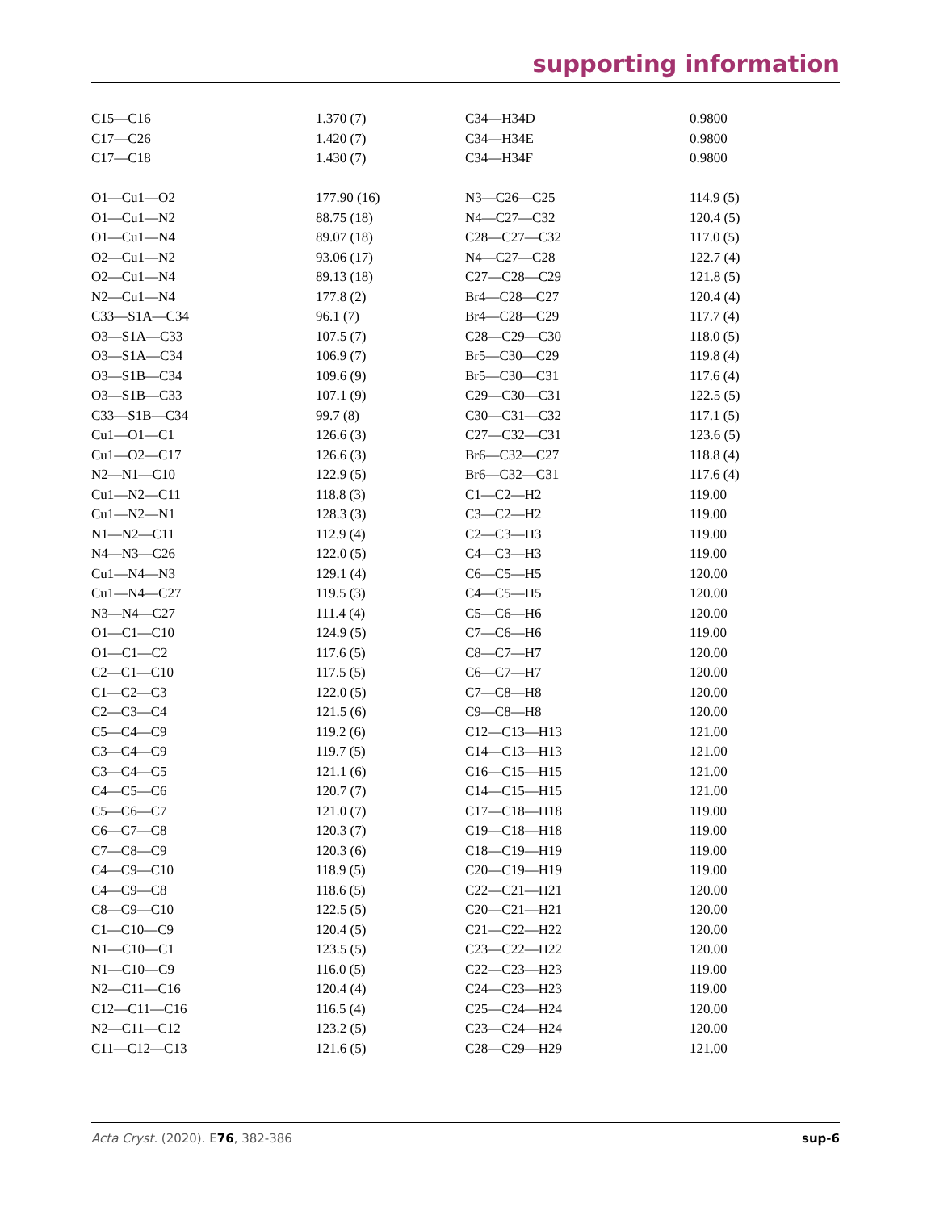supporting information
| C15—C16 | 1.370 (7) | C34—H34D | 0.9800 |
| C17—C26 | 1.420 (7) | C34—H34E | 0.9800 |
| C17—C18 | 1.430 (7) | C34—H34F | 0.9800 |
| O1—Cu1—O2 | 177.90 (16) | N3—C26—C25 | 114.9 (5) |
| O1—Cu1—N2 | 88.75 (18) | N4—C27—C32 | 120.4 (5) |
| O1—Cu1—N4 | 89.07 (18) | C28—C27—C32 | 117.0 (5) |
| O2—Cu1—N2 | 93.06 (17) | N4—C27—C28 | 122.7 (4) |
| O2—Cu1—N4 | 89.13 (18) | C27—C28—C29 | 121.8 (5) |
| N2—Cu1—N4 | 177.8 (2) | Br4—C28—C27 | 120.4 (4) |
| C33—S1A—C34 | 96.1 (7) | Br4—C28—C29 | 117.7 (4) |
| O3—S1A—C33 | 107.5 (7) | C28—C29—C30 | 118.0 (5) |
| O3—S1A—C34 | 106.9 (7) | Br5—C30—C29 | 119.8 (4) |
| O3—S1B—C34 | 109.6 (9) | Br5—C30—C31 | 117.6 (4) |
| O3—S1B—C33 | 107.1 (9) | C29—C30—C31 | 122.5 (5) |
| C33—S1B—C34 | 99.7 (8) | C30—C31—C32 | 117.1 (5) |
| Cu1—O1—C1 | 126.6 (3) | C27—C32—C31 | 123.6 (5) |
| Cu1—O2—C17 | 126.6 (3) | Br6—C32—C27 | 118.8 (4) |
| N2—N1—C10 | 122.9 (5) | Br6—C32—C31 | 117.6 (4) |
| Cu1—N2—C11 | 118.8 (3) | C1—C2—H2 | 119.00 |
| Cu1—N2—N1 | 128.3 (3) | C3—C2—H2 | 119.00 |
| N1—N2—C11 | 112.9 (4) | C2—C3—H3 | 119.00 |
| N4—N3—C26 | 122.0 (5) | C4—C3—H3 | 119.00 |
| Cu1—N4—N3 | 129.1 (4) | C6—C5—H5 | 120.00 |
| Cu1—N4—C27 | 119.5 (3) | C4—C5—H5 | 120.00 |
| N3—N4—C27 | 111.4 (4) | C5—C6—H6 | 120.00 |
| O1—C1—C10 | 124.9 (5) | C7—C6—H6 | 119.00 |
| O1—C1—C2 | 117.6 (5) | C8—C7—H7 | 120.00 |
| C2—C1—C10 | 117.5 (5) | C6—C7—H7 | 120.00 |
| C1—C2—C3 | 122.0 (5) | C7—C8—H8 | 120.00 |
| C2—C3—C4 | 121.5 (6) | C9—C8—H8 | 120.00 |
| C5—C4—C9 | 119.2 (6) | C12—C13—H13 | 121.00 |
| C3—C4—C9 | 119.7 (5) | C14—C13—H13 | 121.00 |
| C3—C4—C5 | 121.1 (6) | C16—C15—H15 | 121.00 |
| C4—C5—C6 | 120.7 (7) | C14—C15—H15 | 121.00 |
| C5—C6—C7 | 121.0 (7) | C17—C18—H18 | 119.00 |
| C6—C7—C8 | 120.3 (7) | C19—C18—H18 | 119.00 |
| C7—C8—C9 | 120.3 (6) | C18—C19—H19 | 119.00 |
| C4—C9—C10 | 118.9 (5) | C20—C19—H19 | 119.00 |
| C4—C9—C8 | 118.6 (5) | C22—C21—H21 | 120.00 |
| C8—C9—C10 | 122.5 (5) | C20—C21—H21 | 120.00 |
| C1—C10—C9 | 120.4 (5) | C21—C22—H22 | 120.00 |
| N1—C10—C1 | 123.5 (5) | C23—C22—H22 | 120.00 |
| N1—C10—C9 | 116.0 (5) | C22—C23—H23 | 119.00 |
| N2—C11—C16 | 120.4 (4) | C24—C23—H23 | 119.00 |
| C12—C11—C16 | 116.5 (4) | C25—C24—H24 | 120.00 |
| N2—C11—C12 | 123.2 (5) | C23—C24—H24 | 120.00 |
| C11—C12—C13 | 121.6 (5) | C28—C29—H29 | 121.00 |
Acta Cryst. (2020). E76, 382-386 sup-6